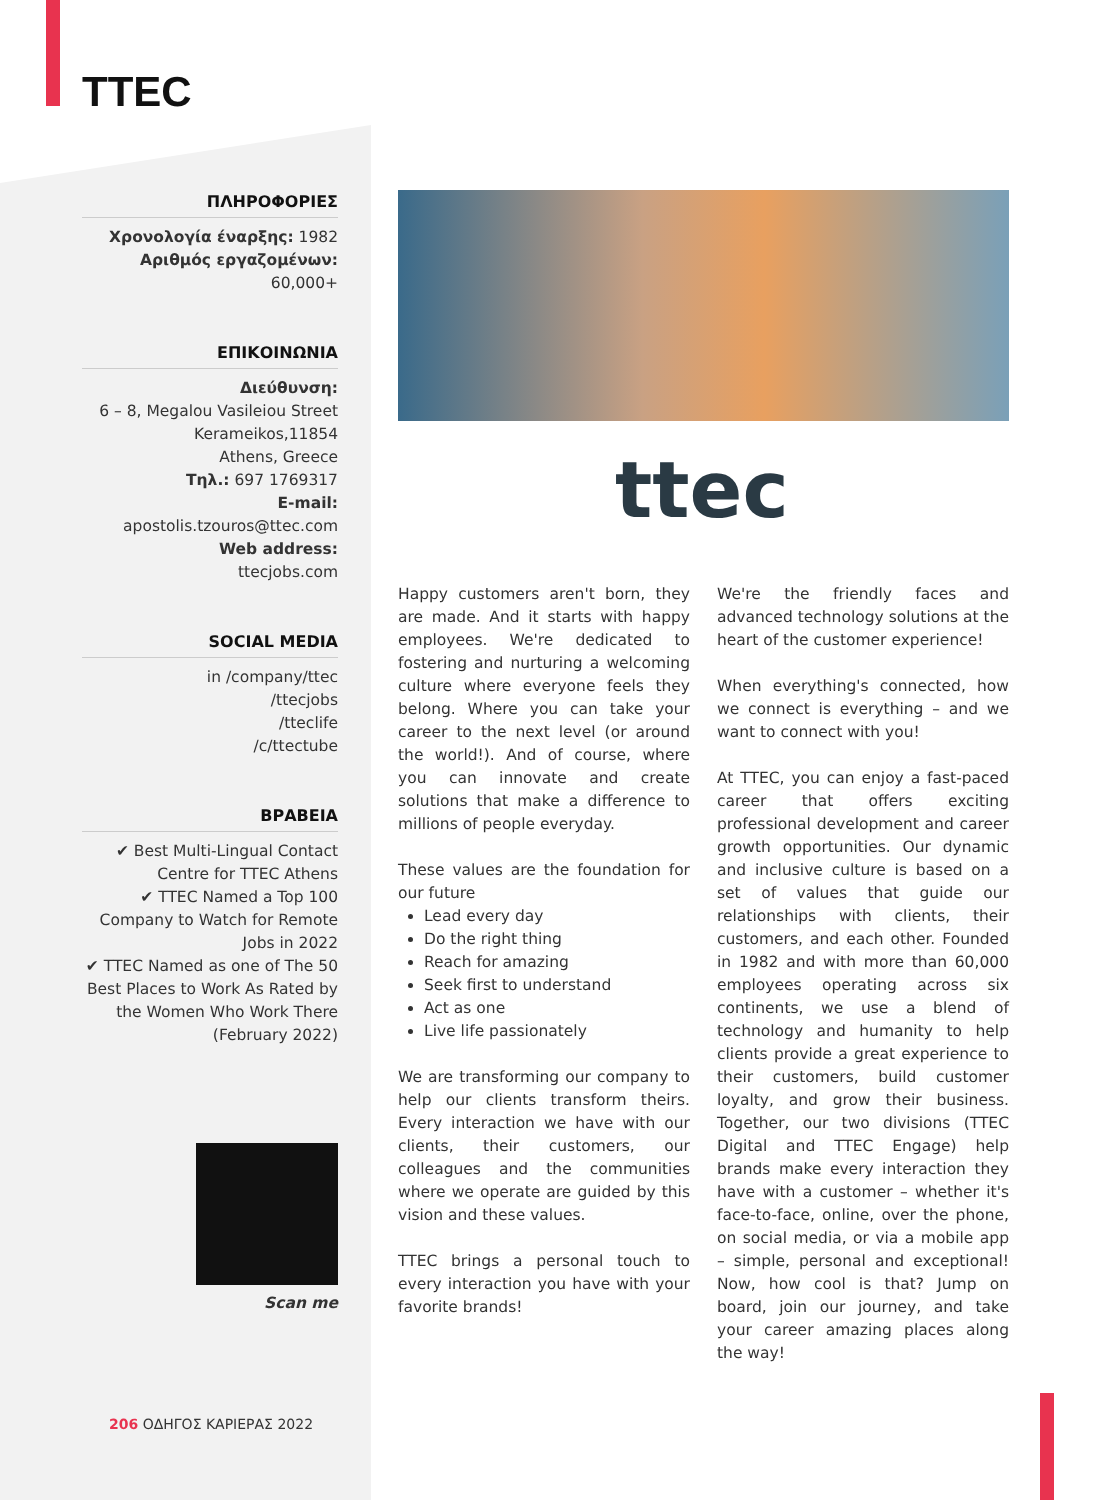TTEC
ΠΛΗΡΟΦΟΡΙΕΣ
Χρονολογία έναρξης: 1982
Αριθμός εργαζομένων:
60,000+
ΕΠΙΚΟΙΝΩΝΙΑ
Διεύθυνση:
6 – 8, Megalou Vasileiou Street
Kerameikos,11854
Athens, Greece
Τηλ.: 697 1769317
E-mail:
apostolis.tzouros@ttec.com
Web address:
ttecjobs.com
SOCIAL MEDIA
in /company/ttec
/ttecjobs
/tteclife
/c/ttectube
ΒΡΑΒΕΙΑ
✔ Best Multi-Lingual Contact Centre for TTEC Athens
✔ TTEC Named a Top 100 Company to Watch for Remote Jobs in 2022
✔ TTEC Named as one of The 50 Best Places to Work As Rated by the Women Who Work There (February 2022)
Scan me
206 ΟΔΗΓΟΣ ΚΑΡΙΕΡΑΣ 2022
ttec
Happy customers aren't born, they are made. And it starts with happy employees. We're dedicated to fostering and nurturing a welcoming culture where everyone feels they belong. Where you can take your career to the next level (or around the world!). And of course, where you can innovate and create solutions that make a difference to millions of people everyday.
These values are the foundation for our future
Lead every day
Do the right thing
Reach for amazing
Seek first to understand
Act as one
Live life passionately
We are transforming our company to help our clients transform theirs. Every interaction we have with our clients, their customers, our colleagues and the communities where we operate are guided by this vision and these values.
TTEC brings a personal touch to every interaction you have with your favorite brands!
We're the friendly faces and advanced technology solutions at the heart of the customer experience!
When everything's connected, how we connect is everything – and we want to connect with you!
At TTEC, you can enjoy a fast-paced career that offers exciting professional development and career growth opportunities. Our dynamic and inclusive culture is based on a set of values that guide our relationships with clients, their customers, and each other. Founded in 1982 and with more than 60,000 employees operating across six continents, we use a blend of technology and humanity to help clients provide a great experience to their customers, build customer loyalty, and grow their business. Together, our two divisions (TTEC Digital and TTEC Engage) help brands make every interaction they have with a customer – whether it's face-to-face, online, over the phone, on social media, or via a mobile app – simple, personal and exceptional! Now, how cool is that? Jump on board, join our journey, and take your career amazing places along the way!